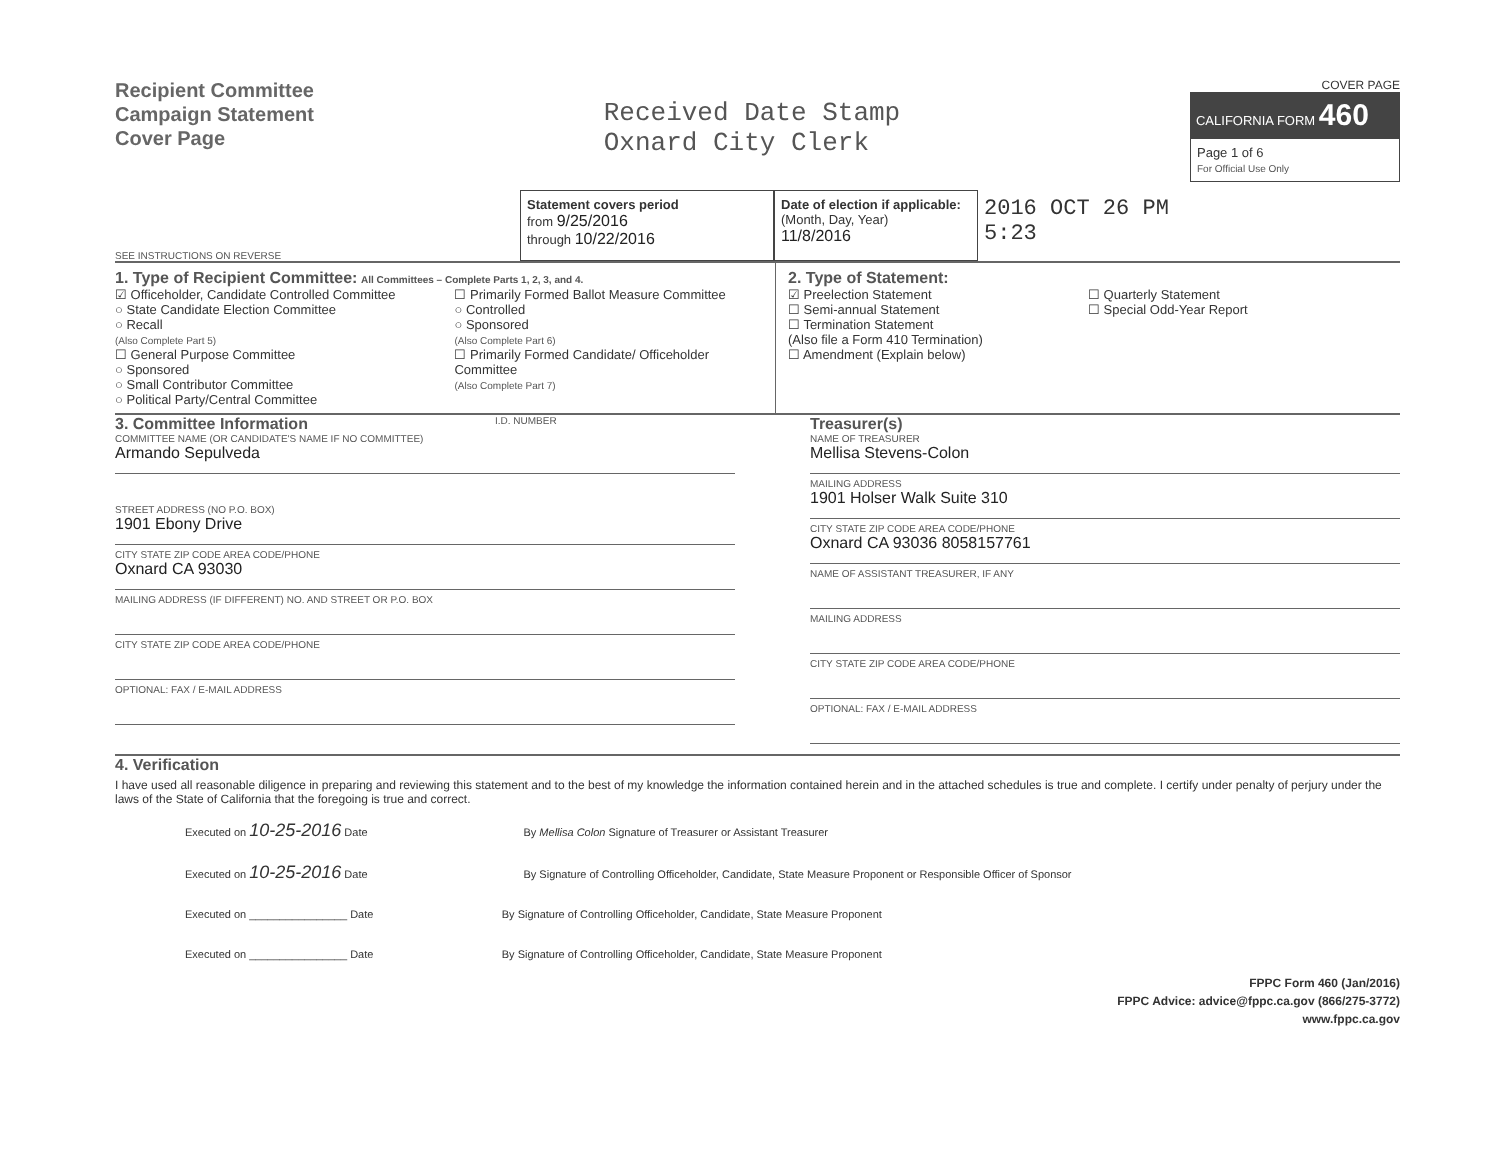Recipient Committee
Campaign Statement
Cover Page
Received Date Stamp
Oxnard City Clerk
COVER PAGE
CALIFORNIA FORM 460
Page 1 of 6
For Official Use Only
SEE INSTRUCTIONS ON REVERSE
Statement covers period
from 9/25/2016
through 10/22/2016
Date of election if applicable:
(Month, Day, Year)
11/8/2016
2016 OCT 26 PM 5:23
1. Type of Recipient Committee: All Committees – Complete Parts 1, 2, 3, and 4.
☑ Officeholder, Candidate Controlled Committee
○ State Candidate Election Committee
○ Recall
(Also Complete Part 5)
☐ General Purpose Committee
○ Sponsored
○ Small Contributor Committee
○ Political Party/Central Committee
☐ Primarily Formed Ballot Measure Committee
○ Controlled
○ Sponsored
(Also Complete Part 6)
☐ Primarily Formed Candidate/ Officeholder Committee
(Also Complete Part 7)
2. Type of Statement:
☑ Preelection Statement
☐ Semi-annual Statement
☐ Termination Statement
(Also file a Form 410 Termination)
☐ Amendment (Explain below)
☐ Quarterly Statement
☐ Special Odd-Year Report
3. Committee Information I.D. NUMBER
COMMITTEE NAME (OR CANDIDATE'S NAME IF NO COMMITTEE)
Armando Sepulveda
STREET ADDRESS (NO P.O. BOX)
1901 Ebony Drive
CITY STATE ZIP CODE AREA CODE/PHONE
Oxnard CA 93030
MAILING ADDRESS (IF DIFFERENT) NO. AND STREET OR P.O. BOX
CITY STATE ZIP CODE AREA CODE/PHONE
OPTIONAL: FAX / E-MAIL ADDRESS
Treasurer(s)
NAME OF TREASURER
Mellisa Stevens-Colon
MAILING ADDRESS
1901 Holser Walk Suite 310
CITY STATE ZIP CODE AREA CODE/PHONE
Oxnard CA 93036 8058157761
NAME OF ASSISTANT TREASURER, IF ANY
MAILING ADDRESS
CITY STATE ZIP CODE AREA CODE/PHONE
OPTIONAL: FAX / E-MAIL ADDRESS
4. Verification
I have used all reasonable diligence in preparing and reviewing this statement and to the best of my knowledge the information contained herein and in the attached schedules is true and complete. I certify under penalty of perjury under the laws of the State of California that the foregoing is true and correct.
Executed on 10-25-2016 Date By Mellisa Colon Signature of Treasurer or Assistant Treasurer
Executed on 10-25-2016 Date By Signature of Controlling Officeholder, Candidate, State Measure Proponent or Responsible Officer of Sponsor
Executed on ________________ Date By Signature of Controlling Officeholder, Candidate, State Measure Proponent
Executed on ________________ Date By Signature of Controlling Officeholder, Candidate, State Measure Proponent
FPPC Form 460 (Jan/2016)
FPPC Advice: advice@fppc.ca.gov (866/275-3772)
www.fppc.ca.gov